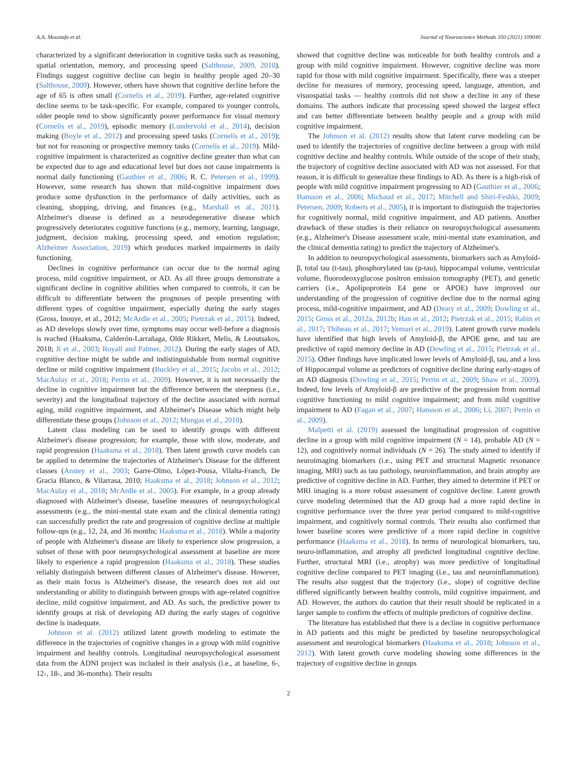A.A. Moustafa et al. Journal of Neuroscience Methods 350 (2021) 109040
characterized by a significant deterioration in cognitive tasks such as reasoning, spatial orientation, memory, and processing speed (Salthouse, 2009, 2010). Findings suggest cognitive decline can begin in healthy people aged 20–30 (Salthouse, 2009). However, others have shown that cognitive decline before the age of 65 is often small (Cornelis et al., 2019). Further, age-related cognitive decline seems to be task-specific. For example, compared to younger controls, older people tend to show significantly poorer performance for visual memory (Cornelis et al., 2019), episodic memory (Lundervold et al., 2014), decision making (Boyle et al., 2012) and processing speed tasks (Cornelis et al., 2019); but not for reasoning or prospective memory tasks (Cornelis et al., 2019). Mild-cognitive impairment is characterized as cognitive decline greater than what can be expected due to age and educational level but does not cause impairments is normal daily functioning (Gauthier et al., 2006; R. C. Petersen et al., 1999). However, some research has shown that mild-cognitive impairment does produce some dysfunction in the performance of daily activities, such as cleaning, shopping, driving, and finances (e.g., Marshall et al., 2011). Alzheimer's disease is defined as a neurodegenerative disease which progressively deteriorates cognitive functions (e.g., memory, learning, language, judgment, decision making, processing speed, and emotion regulation; Alzheimer Association, 2019) which produces marked impairments in daily functioning.
Declines in cognitive performance can occur due to the normal aging process, mild cognitive impairment, or AD. As all three groups demonstrate a significant decline in cognitive abilities when compared to controls, it can be difficult to differentiate between the prognoses of people presenting with different types of cognitive impairment, especially during the early stages (Gross, Inouye, et al., 2012; McArdle et al., 2005; Pietrzak et al., 2015). Indeed, as AD develops slowly over time, symptoms may occur well-before a diagnosis is reached (Haaksma, Calderón-Larrañaga, Olde Rikkert, Melis, & Leoutsakos, 2018; Ji et al., 2003; Royall and Palmer, 2012). During the early stages of AD, cognitive decline might be subtle and indistinguishable from normal cognitive decline or mild cognitive impairment (Buckley et al., 2015; Jacobs et al., 2012; MacAulay et al., 2018; Perrin et al., 2009). However, it is not necessarily the decline in cognitive impairment but the difference between the steepness (i.e., severity) and the longitudinal trajectory of the decline associated with normal aging, mild cognitive impairment, and Alzheimer's Disease which might help differentiate these groups (Johnson et al., 2012; Mungas et al., 2010).
Latent class modeling can be used to identify groups with different Alzheimer's disease progression; for example, those with slow, moderate, and rapid progression (Haaksma et al., 2018). Then latent growth curve models can be applied to determine the trajectories of Alzheimer's Disease for the different classes (Anstey et al., 2003; Garre-Olmo, López-Pousa, Vilalta-Franch, De Gracia Blanco, & Vilarrasa, 2010; Haaksma et al., 2018; Johnson et al., 2012; MacAulay et al., 2018; McArdle et al., 2005). For example, in a group already diagnosed with Alzheimer's disease, baseline measures of neuropsychological assessments (e.g., the mini-mental state exam and the clinical dementia rating) can successfully predict the rate and progression of cognitive decline at multiple follow-ups (e.g., 12, 24, and 36 months; Haaksma et al., 2018). While a majority of people with Alzheimer's disease are likely to experience slow progression, a subset of those with poor neuropsychological assessment at baseline are more likely to experience a rapid progression (Haaksma et al., 2018). These studies reliably distinguish between different classes of Alzheimer's disease. However, as their main focus is Alzheimer's disease, the research does not aid our understanding or ability to distinguish between groups with age-related cognitive decline, mild cognitive impairment, and AD. As such, the predictive power to identify groups at risk of developing AD during the early stages of cognitive decline is inadequate.
Johnson et al. (2012) utilized latent growth modeling to estimate the difference in the trajectories of cognitive changes in a group with mild cognitive impairment and healthy controls. Longitudinal neuropsychological assessment data from the ADNI project was included in their analysis (i.e., at baseline, 6-, 12-, 18-, and 36-months). Their results
showed that cognitive decline was noticeable for both healthy controls and a group with mild cognitive impairment. However, cognitive decline was more rapid for those with mild cognitive impairment. Specifically, there was a steeper decline for measures of memory, processing speed, language, attention, and visuospatial tasks — healthy controls did not show a decline in any of these domains. The authors indicate that processing speed showed the largest effect and can better differentiate between healthy people and a group with mild cognitive impairment.
The Johnson et al. (2012) results show that latent curve modeling can be used to identify the trajectories of cognitive decline between a group with mild cognitive decline and healthy controls. While outside of the scope of their study, the trajectory of cognitive decline associated with AD was not assessed. For that reason, it is difficult to generalize these findings to AD. As there is a high-risk of people with mild cognitive impairment progressing to AD (Gauthier et al., 2006; Hansson et al., 2006; Michaud et al., 2017; Mitchell and Shiri-Feshki, 2009; Petersen, 2009; Roberts et al., 2005), it is important to distinguish the trajectories for cognitively normal, mild cognitive impairment, and AD patients. Another drawback of these studies is their reliance on neuropsychological assessments (e.g., Alzheimer's Disease assessment scale, mini-mental state examination, and the clinical dementia rating) to predict the trajectory of Alzheimer's.
In addition to neuropsychological assessments, biomarkers such as Amyloid-β, total tau (t-tau), phosphorylated tau (p-tau), hippocampal volume, ventricular volume, fluorodeoxyglucose positron emission tomography (PET), and genetic carriers (i.e., Apolipoprotein E4 gene or APOE) have improved our understanding of the progression of cognitive decline due to the normal aging process, mild-cognitive impairment, and AD (Deary et al., 2009; Dowling et al., 2015; Gross et al., 2012a, 2012b; Han et al., 2012; Pietrzak et al., 2015; Rabin et al., 2017; Thibeau et al., 2017; Vemuri et al., 2019). Latent growth curve models have identified that high levels of Amyloid-β, the APOE gene, and tau are predictive of rapid memory decline in AD (Dowling et al., 2015; Pietrzak et al., 2015). Other findings have implicated lower levels of Amyloid-β, tau, and a loss of Hippocampal volume as predictors of cognitive decline during early-stages of an AD diagnosis (Dowling et al., 2015; Perrin et al., 2009; Shaw et al., 2009). Indeed, low levels of Amyloid-β are predictive of the progression from normal cognitive functioning to mild cognitive impairment; and from mild cognitive impairment to AD (Fagan et al., 2007; Hansson et al., 2006; Li, 2007; Perrin et al., 2009).
Malpetti et al. (2019) assessed the longitudinal progression of cognitive decline in a group with mild cognitive impairment (N = 14), probable AD (N = 12), and cognitively normal individuals (N = 26). The study aimed to identify if neuroimaging biomarkers (i.e., using PET and structural Magnetic resonance imaging, MRI) such as tau pathology, neuroinflammation, and brain atrophy are predictive of cognitive decline in AD. Further, they aimed to determine if PET or MRI imaging is a more robust assessment of cognitive decline. Latent growth curve modeling determined that the AD group had a more rapid decline in cognitive performance over the three year period compared to mild-cognitive impairment, and cognitively normal controls. Their results also confirmed that lower baseline scores were predictive of a more rapid decline in cognitive performance (Haaksma et al., 2018). In terms of neurological biomarkers, tau, neuro-inflammation, and atrophy all predicted longitudinal cognitive decline. Further, structural MRI (i.e., atrophy) was more predictive of longitudinal cognitive decline compared to PET imaging (i.e., tau and neuroinflammation). The results also suggest that the trajectory (i.e., slope) of cognitive decline differed significantly between healthy controls, mild cognitive impairment, and AD. However, the authors do caution that their result should be replicated in a larger sample to confirm the effects of multiple predictors of cognitive decline.
The literature has established that there is a decline in cognitive performance in AD patients and this might be predicted by baseline neuropsychological assessment and neurological biomarkers (Haaksma et al., 2018; Johnson et al., 2012). With latent growth curve modeling showing some differences in the trajectory of cognitive decline in groups
2